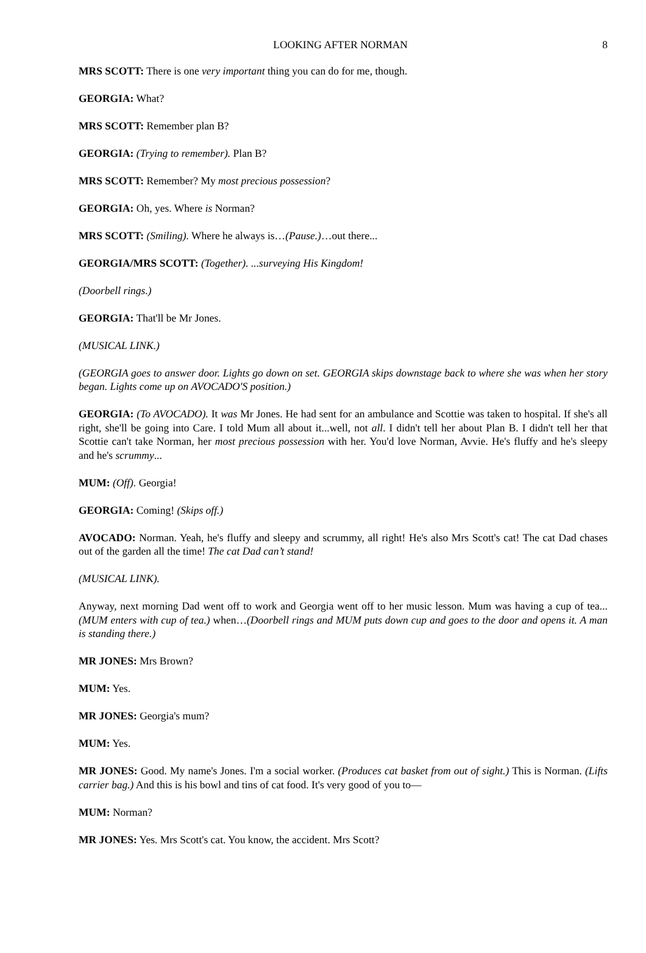LOOKING AFTER NORMAN 8
MRS SCOTT: There is one very important thing you can do for me, though.
GEORGIA: What?
MRS SCOTT: Remember plan B?
GEORGIA: (Trying to remember). Plan B?
MRS SCOTT: Remember? My most precious possession?
GEORGIA: Oh, yes. Where is Norman?
MRS SCOTT: (Smiling). Where he always is…(Pause.)…out there...
GEORGIA/MRS SCOTT: (Together). ...surveying His Kingdom!
(Doorbell rings.)
GEORGIA: That'll be Mr Jones.
(MUSICAL LINK.)
(GEORGIA goes to answer door. Lights go down on set. GEORGIA skips downstage back to where she was when her story began. Lights come up on AVOCADO'S position.)
GEORGIA: (To AVOCADO). It was Mr Jones. He had sent for an ambulance and Scottie was taken to hospital. If she's all right, she'll be going into Care. I told Mum all about it...well, not all. I didn't tell her about Plan B. I didn't tell her that Scottie can't take Norman, her most precious possession with her. You'd love Norman, Avvie. He's fluffy and he's sleepy and he's scrummy...
MUM: (Off). Georgia!
GEORGIA: Coming! (Skips off.)
AVOCADO: Norman. Yeah, he's fluffy and sleepy and scrummy, all right! He's also Mrs Scott's cat! The cat Dad chases out of the garden all the time! The cat Dad can’t stand!
(MUSICAL LINK).
Anyway, next morning Dad went off to work and Georgia went off to her music lesson. Mum was having a cup of tea...(MUM enters with cup of tea.) when…(Doorbell rings and MUM puts down cup and goes to the door and opens it. A man is standing there.)
MR JONES: Mrs Brown?
MUM: Yes.
MR JONES: Georgia's mum?
MUM: Yes.
MR JONES: Good. My name's Jones. I'm a social worker. (Produces cat basket from out of sight.) This is Norman. (Lifts carrier bag.) And this is his bowl and tins of cat food. It's very good of you to—
MUM: Norman?
MR JONES: Yes. Mrs Scott's cat. You know, the accident. Mrs Scott?